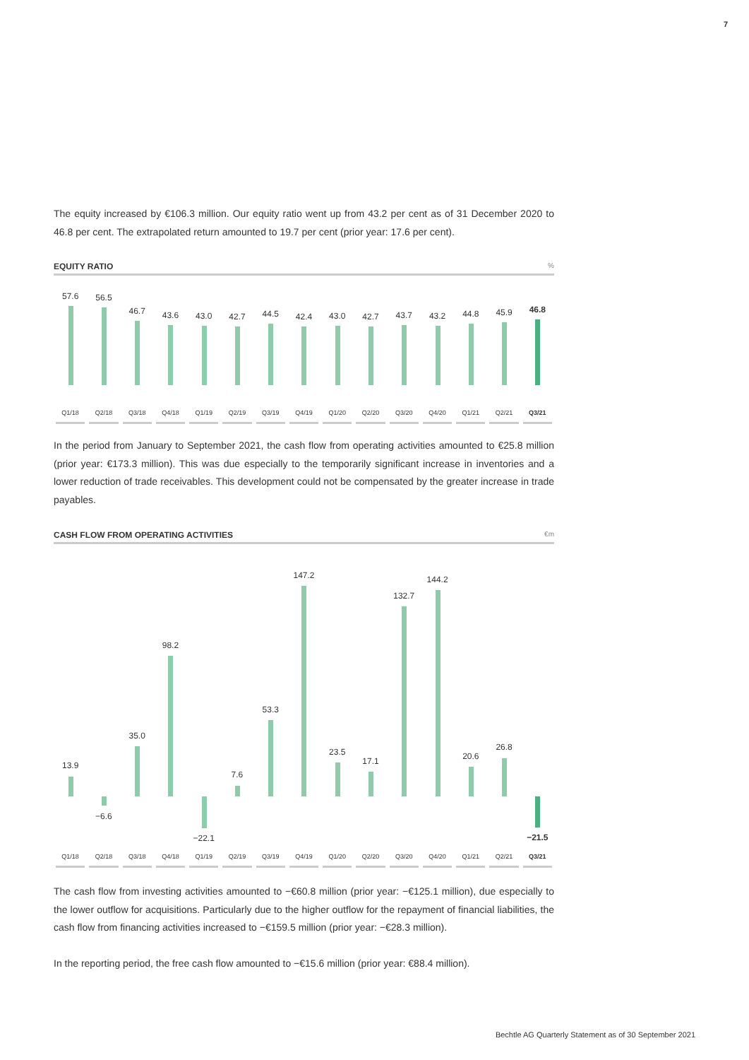7
The equity increased by €106.3 million. Our equity ratio went up from 43.2 per cent as of 31 December 2020 to 46.8 per cent. The extrapolated return amounted to 19.7 per cent (prior year: 17.6 per cent).
EQUITY RATIO%
57.6
Q1/18
56.5
Q2/18
46.7
Q3/18
43.6
Q4/18
43.0
Q1/19
42.7
Q2/19
44.5
Q3/19
42.4
Q4/19
43.0
Q1/20
42.7
Q2/20
43.7
Q3/20
43.2
Q4/20
44.8
Q1/21
45.9
Q2/21
46.8
Q3/21
In the period from January to September 2021, the cash flow from operating activities amounted to €25.8 million (prior year: €173.3 million). This was due especially to the temporarily significant increase in inventories and a lower reduction of trade receivables. This development could not be compensated by the greater increase in trade payables.
CASH FLOW FROM OPERATING ACTIVITIES €m
13.9
Q1/18
−6.6
Q2/18
35.0
Q3/18
98.2
Q4/18
−22.1
Q1/19
7.6
Q2/19
53.3
Q3/19
147.2
Q4/19
23.5
Q1/20
17.1
Q2/20
132.7
Q3/20
144.2
Q4/20
20.6
Q1/21
26.8
Q2/21
−21.5
Q3/21
The cash flow from investing activities amounted to −€60.8 million (prior year: −€125.1 million), due especially to the lower outflow for acquisitions. Particularly due to the higher outflow for the repay­ment of financial liabilities, the cash flow from financing activities increased to −€159.5 million (prior year: −€28.3 million).
In the reporting period, the free cash flow amounted to −€15.6 million (prior year: €88.4 million).
Bechtle AG Quarterly Statement as of 30 September 2021